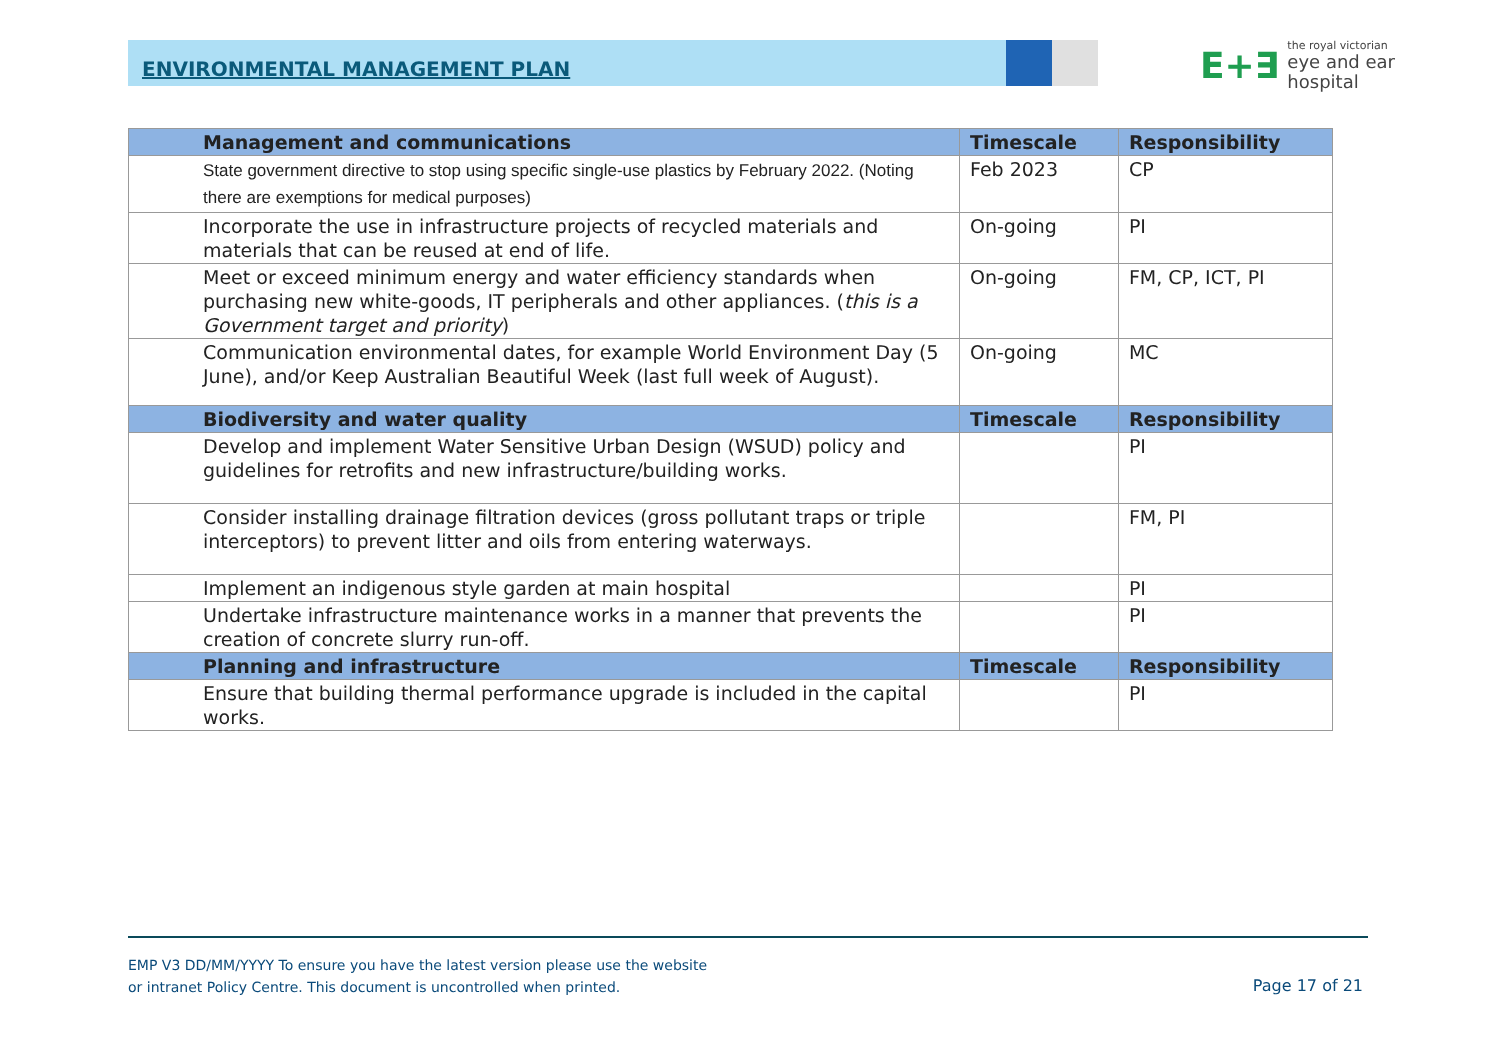ENVIRONMENTAL MANAGEMENT PLAN
E+∃ the royal victorian
eye and ear
hospital
| Management and communications | Timescale | Responsibility |
| --- | --- | --- |
| State government directive to stop using specific single-use plastics by February 2022. (Noting there are exemptions for medical purposes) | Feb 2023 | CP |
| Incorporate the use in infrastructure projects of recycled materials and materials that can be reused at end of life. | On-going | PI |
| Meet or exceed minimum energy and water efficiency standards when purchasing new white-goods, IT peripherals and other appliances. ( this is a Government target and priority ) | On-going | FM, CP, ICT, PI |
| Communication environmental dates, for example World Environment Day (5 June), and/or Keep Australian Beautiful Week (last full week of August). | On-going | MC |
| Biodiversity and water quality | Timescale | Responsibility |
| Develop and implement Water Sensitive Urban Design (WSUD) policy and guidelines for retrofits and new infrastructure/building works. | | PI |
| Consider installing drainage filtration devices (gross pollutant traps or triple interceptors) to prevent litter and oils from entering waterways. | | FM, PI |
| Implement an indigenous style garden at main hospital | | PI |
| Undertake infrastructure maintenance works in a manner that prevents the creation of concrete slurry run-off. | | PI |
| Planning and infrastructure | Timescale | Responsibility |
| Ensure that building thermal performance upgrade is included in the capital works. | | PI |
EMP V3 DD/MM/YYYY To ensure you have the latest version please use the website
or intranet Policy Centre. This document is uncontrolled when printed.
Page 17 of 21